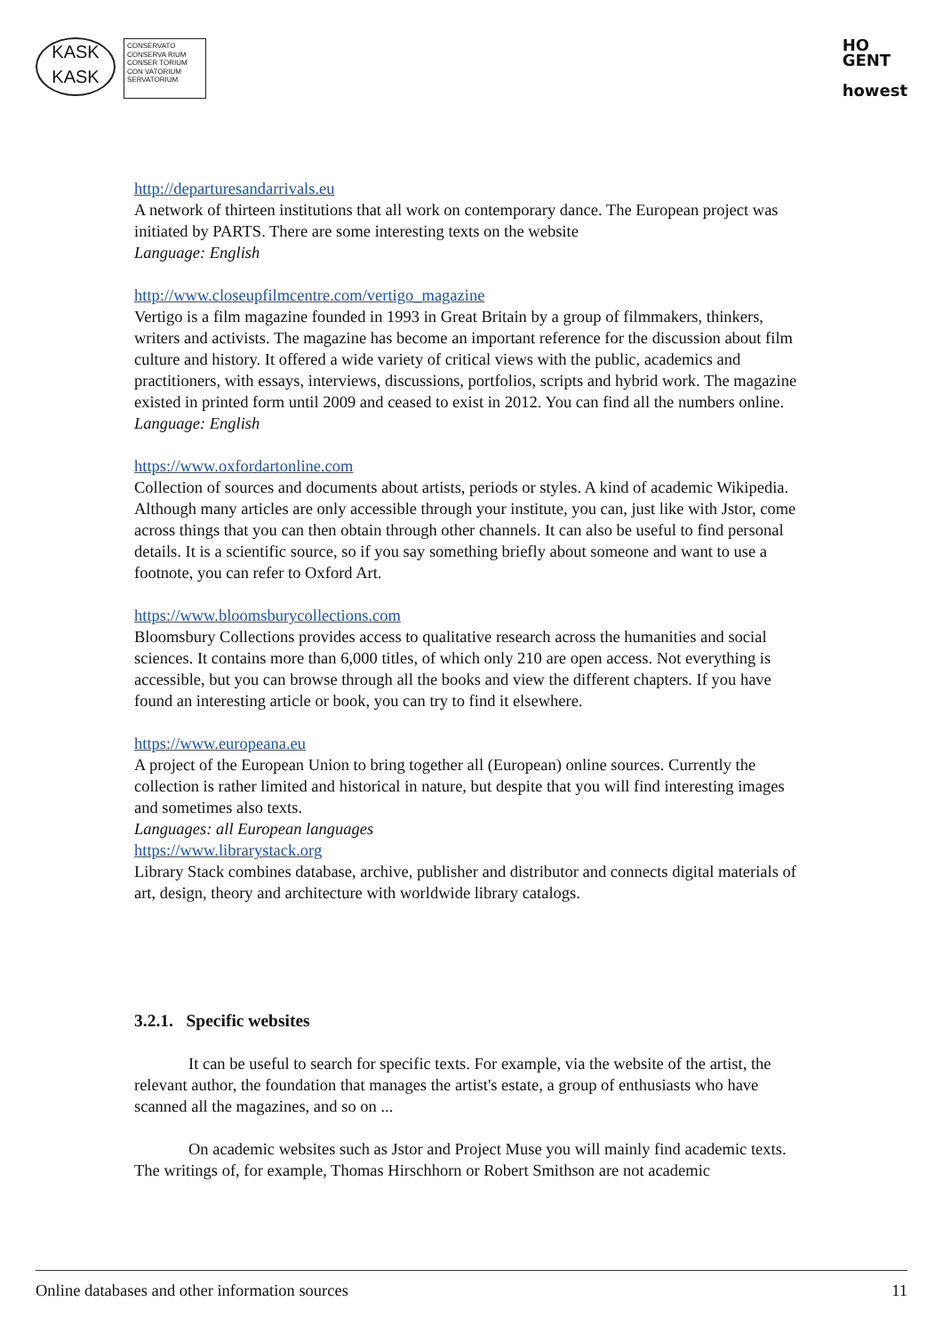KASK
KASK
CONSERVATO
CONSERVA RIUM
CONSER TORIUM
CON VATORIUM
SERVATORIUM
HO
GENT
howest
http://departuresandarrivals.eu
A network of thirteen institutions that all work on contemporary dance. The European project was initiated by PARTS. There are some interesting texts on the website
Language: English
http://www.closeupfilmcentre.com/vertigo_magazine
Vertigo is a film magazine founded in 1993 in Great Britain by a group of filmmakers, thinkers, writers and activists. The magazine has become an important reference for the discussion about film culture and history. It offered a wide variety of critical views with the public, academics and practitioners, with essays, interviews, discussions, portfolios, scripts and hybrid work. The magazine existed in printed form until 2009 and ceased to exist in 2012. You can find all the numbers online.
Language: English
https://www.oxfordartonline.com
Collection of sources and documents about artists, periods or styles. A kind of academic Wikipedia. Although many articles are only accessible through your institute, you can, just like with Jstor, come across things that you can then obtain through other channels. It can also be useful to find personal details. It is a scientific source, so if you say something briefly about someone and want to use a footnote, you can refer to Oxford Art.
https://www.bloomsburycollections.com
Bloomsbury Collections provides access to qualitative research across the humanities and social sciences. It contains more than 6,000 titles, of which only 210 are open access. Not everything is accessible, but you can browse through all the books and view the different chapters. If you have found an interesting article or book, you can try to find it elsewhere.
https://www.europeana.eu
A project of the European Union to bring together all (European) online sources. Currently the collection is rather limited and historical in nature, but despite that you will find interesting images and sometimes also texts.
Languages: all European languages
https://www.librarystack.org
Library Stack combines database, archive, publisher and distributor and connects digital materials of art, design, theory and architecture with worldwide library catalogs.
3.2.1. Specific websites
It can be useful to search for specific texts. For example, via the website of the artist, the relevant author, the foundation that manages the artist's estate, a group of enthusiasts who have scanned all the magazines, and so on ...
On academic websites such as Jstor and Project Muse you will mainly find academic texts. The writings of, for example, Thomas Hirschhorn or Robert Smithson are not academic
Online databases and other information sources 11